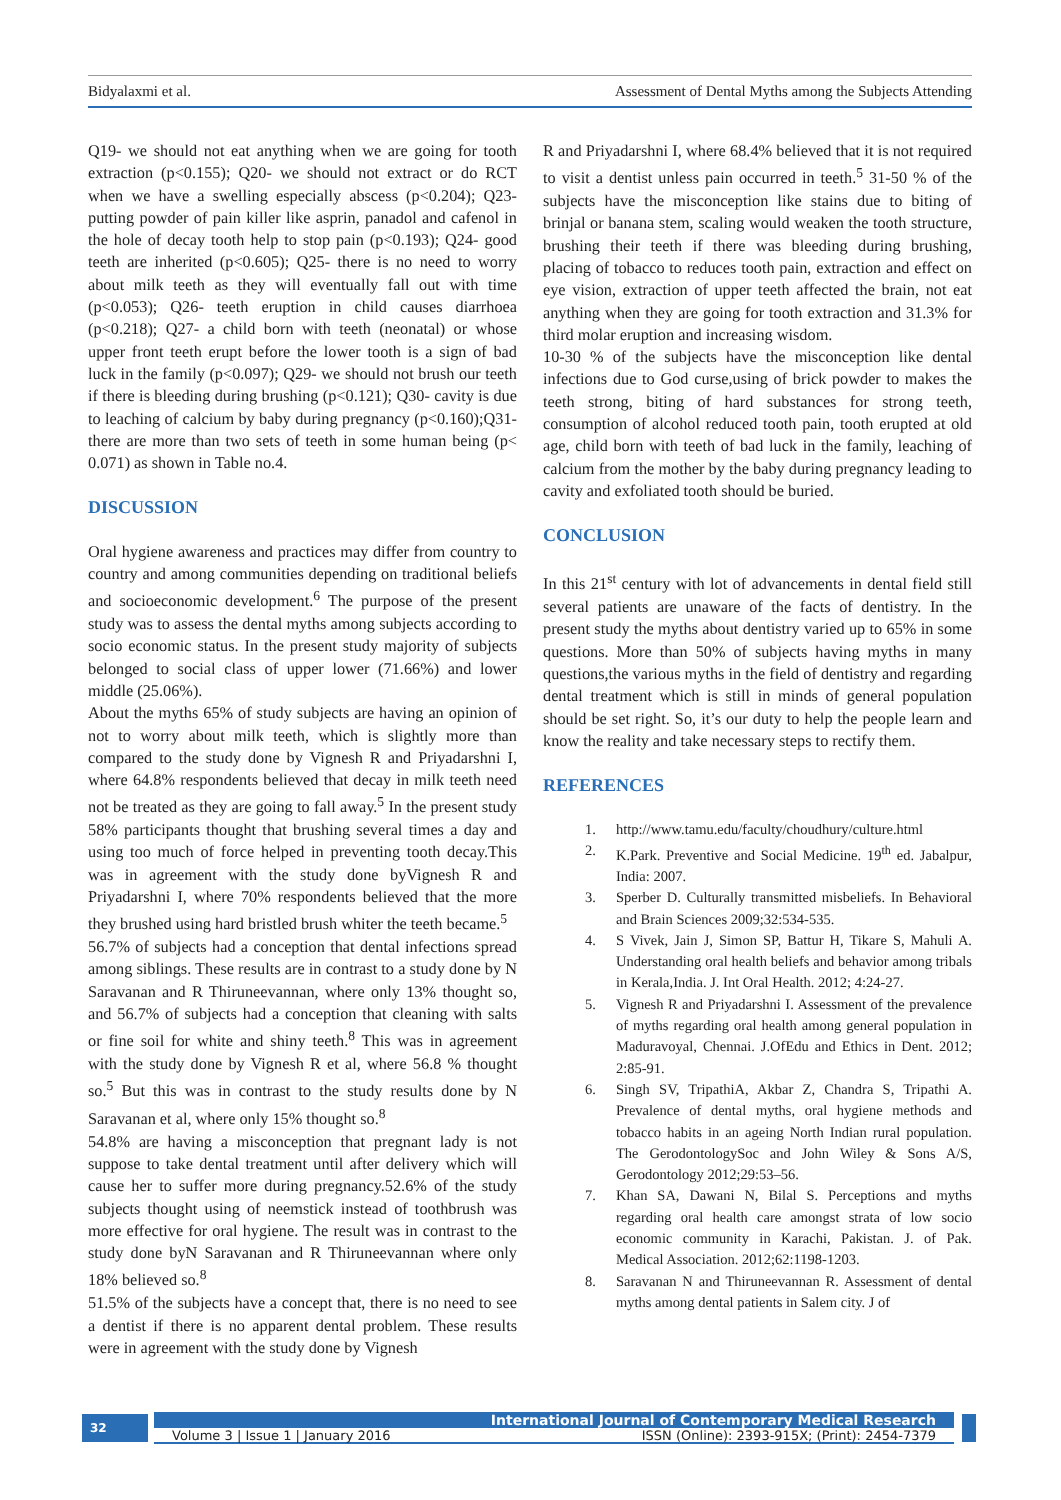Bidyalaxmi et al. Assessment of Dental Myths among the Subjects Attending
Q19- we should not eat anything when we are going for tooth extraction (p<0.155); Q20- we should not extract or do RCT when we have a swelling especially abscess (p<0.204); Q23- putting powder of pain killer like asprin, panadol and cafenol in the hole of decay tooth help to stop pain (p<0.193); Q24- good teeth are inherited (p<0.605); Q25- there is no need to worry about milk teeth as they will eventually fall out with time (p<0.053); Q26- teeth eruption in child causes diarrhoea (p<0.218); Q27- a child born with teeth (neonatal) or whose upper front teeth erupt before the lower tooth is a sign of bad luck in the family (p<0.097); Q29- we should not brush our teeth if there is bleeding during brushing (p<0.121); Q30- cavity is due to leaching of calcium by baby during pregnancy (p<0.160);Q31- there are more than two sets of teeth in some human being (p< 0.071) as shown in Table no.4.
DISCUSSION
Oral hygiene awareness and practices may differ from country to country and among communities depending on traditional beliefs and socioeconomic development.<sup>6</sup> The purpose of the present study was to assess the dental myths among subjects according to socio economic status. In the present study majority of subjects belonged to social class of upper lower (71.66%) and lower middle (25.06%).
About the myths 65% of study subjects are having an opinion of not to worry about milk teeth, which is slightly more than compared to the study done by Vignesh R and Priyadarshni I, where 64.8% respondents believed that decay in milk teeth need not be treated as they are going to fall away.<sup>5</sup> In the present study 58% participants thought that brushing several times a day and using too much of force helped in preventing tooth decay.This was in agreement with the study done byVignesh R and Priyadarshni I, where 70% respondents believed that the more they brushed using hard bristled brush whiter the teeth became.<sup>5</sup>
56.7% of subjects had a conception that dental infections spread among siblings. These results are in contrast to a study done by N Saravanan and R Thiruneevannan, where only 13% thought so, and 56.7% of subjects had a conception that cleaning with salts or fine soil for white and shiny teeth.<sup>8</sup> This was in agreement with the study done by Vignesh R et al, where 56.8 % thought so.<sup>5</sup> But this was in contrast to the study results done by N Saravanan et al, where only 15% thought so.<sup>8</sup>
54.8% are having a misconception that pregnant lady is not suppose to take dental treatment until after delivery which will cause her to suffer more during pregnancy.52.6% of the study subjects thought using of neemstick instead of toothbrush was more effective for oral hygiene. The result was in contrast to the study done byN Saravanan and R Thiruneevannan where only 18% believed so.<sup>8</sup>
51.5% of the subjects have a concept that, there is no need to see a dentist if there is no apparent dental problem. These results were in agreement with the study done by Vignesh
R and Priyadarshni I, where 68.4% believed that it is not required to visit a dentist unless pain occurred in teeth.<sup>5</sup> 31-50 % of the subjects have the misconception like stains due to biting of brinjal or banana stem, scaling would weaken the tooth structure, brushing their teeth if there was bleeding during brushing, placing of tobacco to reduces tooth pain, extraction and effect on eye vision, extraction of upper teeth affected the brain, not eat anything when they are going for tooth extraction and 31.3% for third molar eruption and increasing wisdom.
10-30 % of the subjects have the misconception like dental infections due to God curse,using of brick powder to makes the teeth strong, biting of hard substances for strong teeth, consumption of alcohol reduced tooth pain, tooth erupted at old age, child born with teeth of bad luck in the family, leaching of calcium from the mother by the baby during pregnancy leading to cavity and exfoliated tooth should be buried.
CONCLUSION
In this 21<sup>st</sup> century with lot of advancements in dental field still several patients are unaware of the facts of dentistry. In the present study the myths about dentistry varied up to 65% in some questions. More than 50% of subjects having myths in many questions,the various myths in the field of dentistry and regarding dental treatment which is still in minds of general population should be set right. So, it’s our duty to help the people learn and know the reality and take necessary steps to rectify them.
REFERENCES
1. http://www.tamu.edu/faculty/choudhury/culture.html
2. K.Park. Preventive and Social Medicine. 19<sup>th</sup> ed. Jabalpur, India: 2007.
3. Sperber D. Culturally transmitted misbeliefs. In Behavioral and Brain Sciences 2009;32:534-535.
4. S Vivek, Jain J, Simon SP, Battur H, Tikare S, Mahuli A. Understanding oral health beliefs and behavior among tribals in Kerala,India. J. Int Oral Health. 2012; 4:24-27.
5. Vignesh R and Priyadarshni I. Assessment of the prevalence of myths regarding oral health among general population in Maduravoyal, Chennai. J.OfEdu and Ethics in Dent. 2012; 2:85-91.
6. Singh SV, TripathiA, Akbar Z, Chandra S, Tripathi A. Prevalence of dental myths, oral hygiene methods and tobacco habits in an ageing North Indian rural population. The GerodontologySoc and John Wiley & Sons A/S, Gerodontology 2012;29:53–56.
7. Khan SA, Dawani N, Bilal S. Perceptions and myths regarding oral health care amongst strata of low socio economic community in Karachi, Pakistan. J. of Pak. Medical Association. 2012;62:1198-1203.
8. Saravanan N and Thiruneevannan R. Assessment of dental myths among dental patients in Salem city. J of
32 International Journal of Contemporary Medical Research
Volume 3 | Issue 1 | January 2016 ISSN (Online): 2393-915X; (Print): 2454-7379